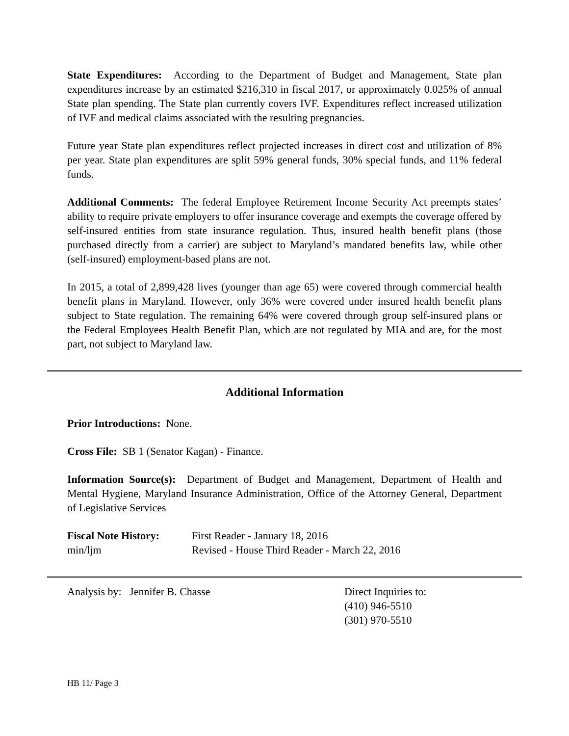State Expenditures: According to the Department of Budget and Management, State plan expenditures increase by an estimated $216,310 in fiscal 2017, or approximately 0.025% of annual State plan spending. The State plan currently covers IVF. Expenditures reflect increased utilization of IVF and medical claims associated with the resulting pregnancies.
Future year State plan expenditures reflect projected increases in direct cost and utilization of 8% per year. State plan expenditures are split 59% general funds, 30% special funds, and 11% federal funds.
Additional Comments: The federal Employee Retirement Income Security Act preempts states’ ability to require private employers to offer insurance coverage and exempts the coverage offered by self-insured entities from state insurance regulation. Thus, insured health benefit plans (those purchased directly from a carrier) are subject to Maryland’s mandated benefits law, while other (self-insured) employment-based plans are not.
In 2015, a total of 2,899,428 lives (younger than age 65) were covered through commercial health benefit plans in Maryland. However, only 36% were covered under insured health benefit plans subject to State regulation. The remaining 64% were covered through group self-insured plans or the Federal Employees Health Benefit Plan, which are not regulated by MIA and are, for the most part, not subject to Maryland law.
Additional Information
Prior Introductions: None.
Cross File: SB 1 (Senator Kagan) - Finance.
Information Source(s): Department of Budget and Management, Department of Health and Mental Hygiene, Maryland Insurance Administration, Office of the Attorney General, Department of Legislative Services
Fiscal Note History:
First Reader - January 18, 2016
min/ljm Revised - House Third Reader - March 22, 2016
Analysis by: Jennifer B. Chasse Direct Inquiries to:
(410) 946-5510
(301) 970-5510
HB 11/ Page 3